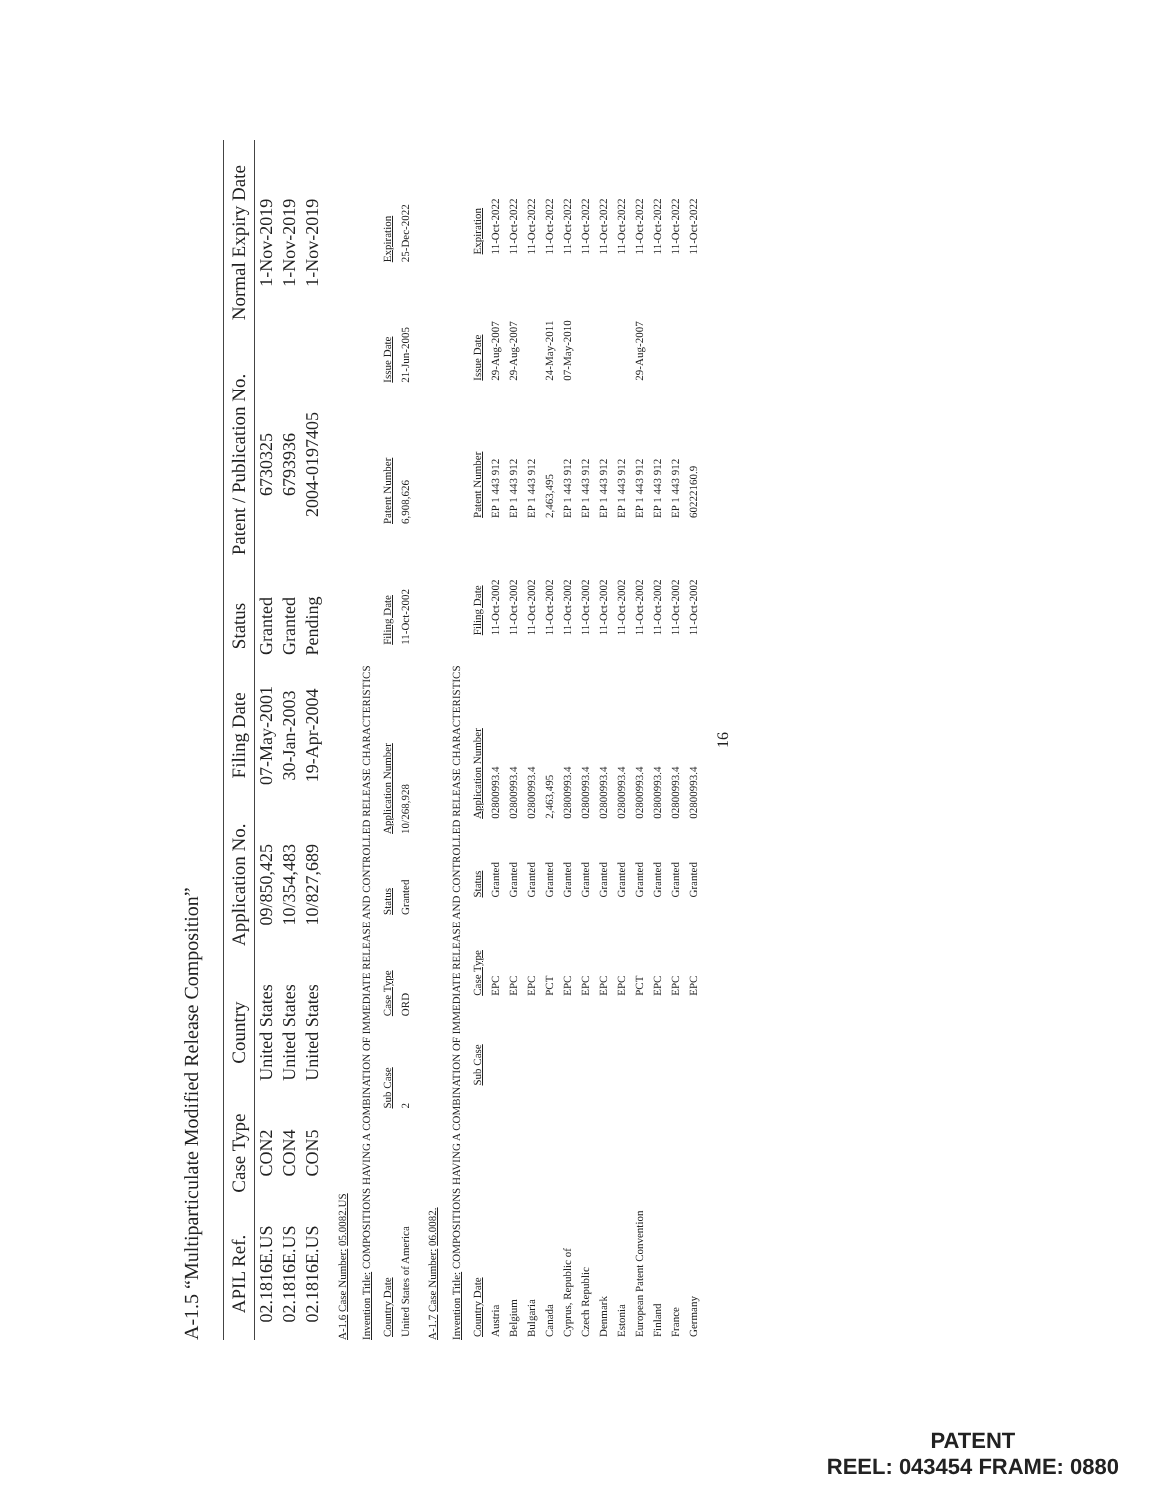A-1.5 “Multiparticulate Modified Release Composition”
| APIL Ref. | Case Type | Country | Application No. | Filing Date | Status | Patent / Publication No. | Normal Expiry Date |
| --- | --- | --- | --- | --- | --- | --- | --- |
| 02.1816E.US | CON2 | United States | 09/850,425 | 07-May-2001 | Granted | 6730325 | 1-Nov-2019 |
| 02.1816E.US | CON4 | United States | 10/354,483 | 30-Jan-2003 | Granted | 6793936 | 1-Nov-2019 |
| 02.1816E.US | CON5 | United States | 10/827,689 | 19-Apr-2004 | Pending | 2004-0197405 | 1-Nov-2019 |
A-1.6 Case Number: 05.0082.US
Invention Title: COMPOSITIONS HAVING A COMBINATION OF IMMEDIATE RELEASE AND CONTROLLED RELEASE CHARACTERISTICS
| Country Date | Sub Case | Case Type | Status | Application Number | Filing Date | Patent Number | Issue Date | Expiration |
| --- | --- | --- | --- | --- | --- | --- | --- | --- |
| United States of America | 2 | ORD | Granted | 10/268,928 | 11-Oct-2002 | 6,908,626 | 21-Jun-2005 | 25-Dec-2022 |
A-1.7 Case Number: 06.0082.
Invention Title: COMPOSITIONS HAVING A COMBINATION OF IMMEDIATE RELEASE AND CONTROLLED RELEASE CHARACTERISTICS
| Country Date | Sub Case | Case Type | Status | Application Number | Filing Date | Patent Number | Issue Date | Expiration |
| --- | --- | --- | --- | --- | --- | --- | --- | --- |
| Austria | | EPC | Granted | 02800993.4 | 11-Oct-2002 | EP 1 443 912 | 29-Aug-2007 | 11-Oct-2022 |
| Belgium | | EPC | Granted | 02800993.4 | 11-Oct-2002 | EP 1 443 912 | 29-Aug-2007 | 11-Oct-2022 |
| Bulgaria | | EPC | Granted | 02800993.4 | 11-Oct-2002 | EP 1 443 912 | | 11-Oct-2022 |
| Canada | | PCT | Granted | 2,463,495 | 11-Oct-2002 | 2,463,495 | 24-May-2011 | 11-Oct-2022 |
| Cyprus, Republic of | | EPC | Granted | 02800993.4 | 11-Oct-2002 | EP 1 443 912 | 07-May-2010 | 11-Oct-2022 |
| Czech Republic | | EPC | Granted | 02800993.4 | 11-Oct-2002 | EP 1 443 912 | | 11-Oct-2022 |
| Denmark | | EPC | Granted | 02800993.4 | 11-Oct-2002 | EP 1 443 912 | | 11-Oct-2022 |
| Estonia | | EPC | Granted | 02800993.4 | 11-Oct-2002 | EP 1 443 912 | | 11-Oct-2022 |
| European Patent Convention | | PCT | Granted | 02800993.4 | 11-Oct-2002 | EP 1 443 912 | 29-Aug-2007 | 11-Oct-2022 |
| Finland | | EPC | Granted | 02800993.4 | 11-Oct-2002 | EP 1 443 912 | | 11-Oct-2022 |
| France | | EPC | Granted | 02800993.4 | 11-Oct-2002 | EP 1 443 912 | | 11-Oct-2022 |
| Germany | | EPC | Granted | 02800993.4 | 11-Oct-2002 | 60222160.9 | | 11-Oct-2022 |
16
PATENT
REEL: 043454 FRAME: 0880